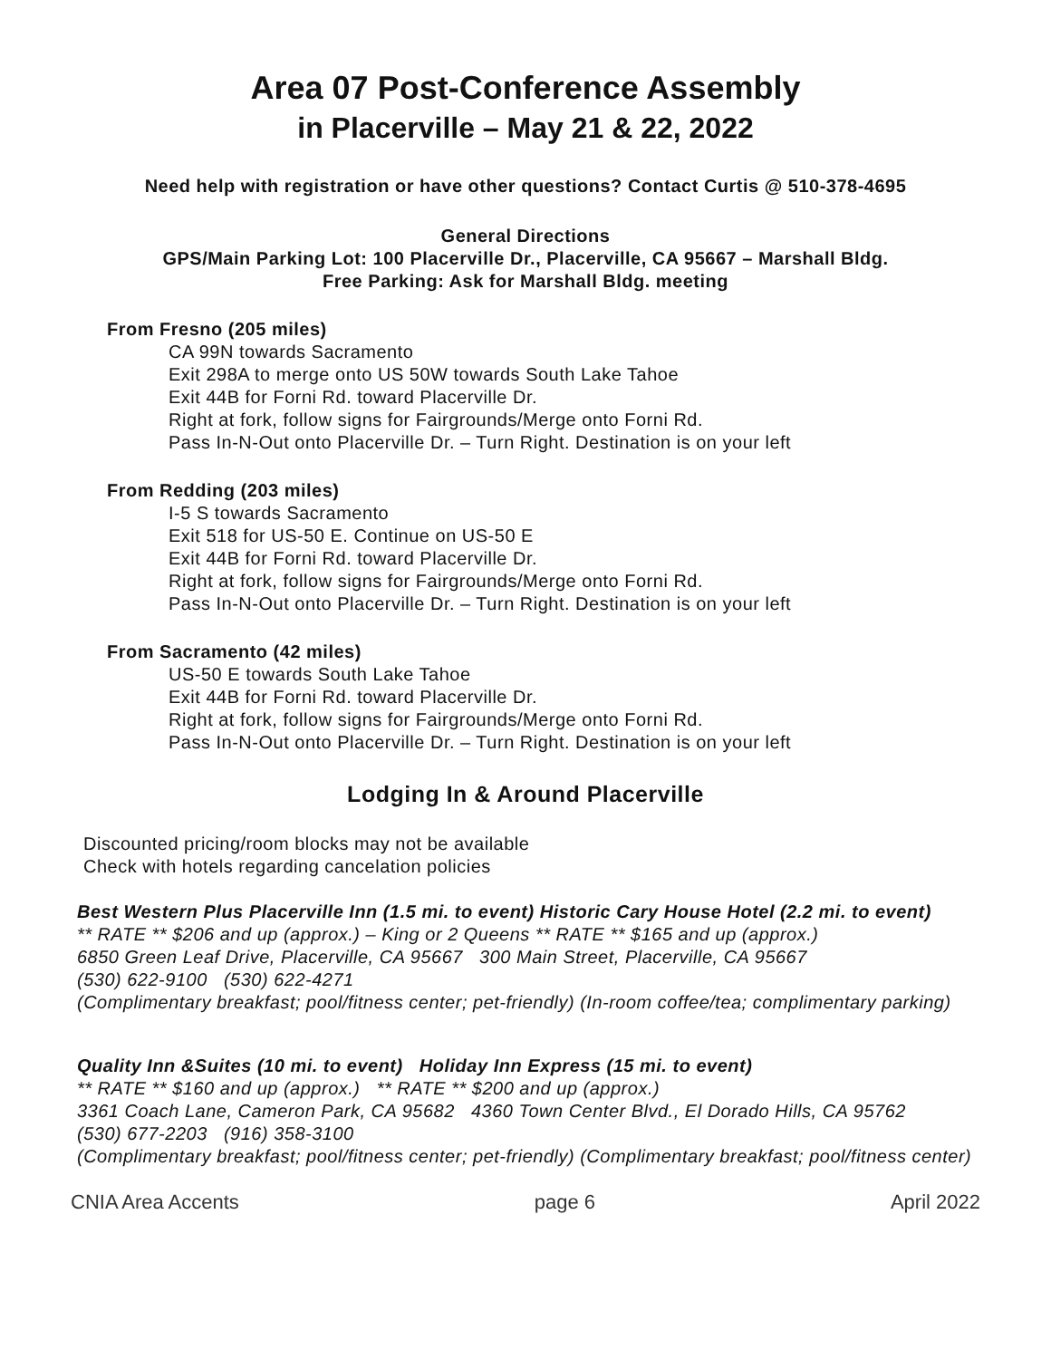Area 07 Post-Conference Assembly
in Placerville – May 21 & 22, 2022
Need help with registration or have other questions? Contact Curtis @ 510-378-4695
General Directions
GPS/Main Parking Lot: 100 Placerville Dr., Placerville, CA 95667 – Marshall Bldg.
Free Parking: Ask for Marshall Bldg. meeting
From Fresno (205 miles)
CA 99N towards Sacramento
Exit 298A to merge onto US 50W towards South Lake Tahoe
Exit 44B for Forni Rd. toward Placerville Dr.
Right at fork, follow signs for Fairgrounds/Merge onto Forni Rd.
Pass In-N-Out onto Placerville Dr. – Turn Right. Destination is on your left
From Redding (203 miles)
I-5 S towards Sacramento
Exit 518 for US-50 E. Continue on US-50 E
Exit 44B for Forni Rd. toward Placerville Dr.
Right at fork, follow signs for Fairgrounds/Merge onto Forni Rd.
Pass In-N-Out onto Placerville Dr. – Turn Right. Destination is on your left
From Sacramento (42 miles)
US-50 E towards South Lake Tahoe
Exit 44B for Forni Rd. toward Placerville Dr.
Right at fork, follow signs for Fairgrounds/Merge onto Forni Rd.
Pass In-N-Out onto Placerville Dr. – Turn Right. Destination is on your left
Lodging In & Around Placerville
Discounted pricing/room blocks may not be available
Check with hotels regarding cancelation policies
Best Western Plus Placerville Inn (1.5 mi. to event) Historic Cary House Hotel (2.2 mi. to event)
** RATE ** $206 and up (approx.) – King or 2 Queens ** RATE ** $165 and up (approx.)
6850 Green Leaf Drive, Placerville, CA 95667 300 Main Street, Placerville, CA 95667
(530) 622-9100 (530) 622-4271
(Complimentary breakfast; pool/fitness center; pet-friendly) (In-room coffee/tea; complimentary parking)
Quality Inn &Suites (10 mi. to event) Holiday Inn Express (15 mi. to event)
** RATE ** $160 and up (approx.) ** RATE ** $200 and up (approx.)
3361 Coach Lane, Cameron Park, CA 95682 4360 Town Center Blvd., El Dorado Hills, CA 95762
(530) 677-2203 (916) 358-3100
(Complimentary breakfast; pool/fitness center; pet-friendly) (Complimentary breakfast; pool/fitness center)
CNIA Area Accents page 6 April 2022